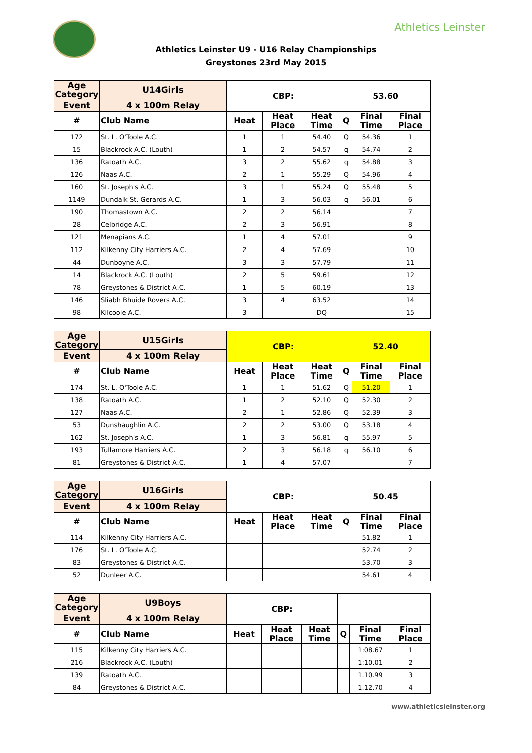Athletics Leinster
Athletics Leinster U9 - U16 Relay Championships
Greystones 23rd May 2015
| Age Category | U14Girls | CBP: | | | 53.60 | | |
| --- | --- | --- | --- | --- | --- | --- | --- |
| Event | 4 x 100m Relay | | | | | | |
| # | Club Name | Heat | Heat Place | Heat Time | Q | Final Time | Final Place |
| 172 | St. L. O'Toole A.C. | 1 | 1 | 54.40 | Q | 54.36 | 1 |
| 15 | Blackrock A.C. (Louth) | 1 | 2 | 54.57 | q | 54.74 | 2 |
| 136 | Ratoath A.C. | 3 | 2 | 55.62 | q | 54.88 | 3 |
| 126 | Naas A.C. | 2 | 1 | 55.29 | Q | 54.96 | 4 |
| 160 | St. Joseph's A.C. | 3 | 1 | 55.24 | Q | 55.48 | 5 |
| 1149 | Dundalk St. Gerards A.C. | 1 | 3 | 56.03 | q | 56.01 | 6 |
| 190 | Thomastown A.C. | 2 | 2 | 56.14 | | | 7 |
| 28 | Celbridge A.C. | 2 | 3 | 56.91 | | | 8 |
| 121 | Menapians A.C. | 1 | 4 | 57.01 | | | 9 |
| 112 | Kilkenny City Harriers A.C. | 2 | 4 | 57.69 | | | 10 |
| 44 | Dunboyne A.C. | 3 | 3 | 57.79 | | | 11 |
| 14 | Blackrock A.C. (Louth) | 2 | 5 | 59.61 | | | 12 |
| 78 | Greystones & District A.C. | 1 | 5 | 60.19 | | | 13 |
| 146 | Sliabh Bhuide Rovers A.C. | 3 | 4 | 63.52 | | | 14 |
| 98 | Kilcoole A.C. | 3 | | DQ | | | 15 |
| Age Category | U15Girls | CBP: | | | 52.40 | | |
| --- | --- | --- | --- | --- | --- | --- | --- |
| Event | 4 x 100m Relay | | | | | | |
| # | Club Name | Heat | Heat Place | Heat Time | Q | Final Time | Final Place |
| 174 | St. L. O'Toole A.C. | 1 | 1 | 51.62 | Q | 51.20 | 1 |
| 138 | Ratoath A.C. | 1 | 2 | 52.10 | Q | 52.30 | 2 |
| 127 | Naas A.C. | 2 | 1 | 52.86 | Q | 52.39 | 3 |
| 53 | Dunshaughlin A.C. | 2 | 2 | 53.00 | Q | 53.18 | 4 |
| 162 | St. Joseph's A.C. | 1 | 3 | 56.81 | q | 55.97 | 5 |
| 193 | Tullamore Harriers A.C. | 2 | 3 | 56.18 | q | 56.10 | 6 |
| 81 | Greystones & District A.C. | 1 | 4 | 57.07 | | | 7 |
| Age Category | U16Girls | CBP: | | | 50.45 | | |
| --- | --- | --- | --- | --- | --- | --- | --- |
| Event | 4 x 100m Relay | | | | | | |
| # | Club Name | Heat | Heat Place | Heat Time | Q | Final Time | Final Place |
| 114 | Kilkenny City Harriers A.C. | | | | | 51.82 | 1 |
| 176 | St. L. O'Toole A.C. | | | | | 52.74 | 2 |
| 83 | Greystones & District A.C. | | | | | 53.70 | 3 |
| 52 | Dunleer A.C. | | | | | 54.61 | 4 |
| Age Category | U9Boys | CBP: | | | | | |
| --- | --- | --- | --- | --- | --- | --- | --- |
| Event | 4 x 100m Relay | | | | | | |
| # | Club Name | Heat | Heat Place | Heat Time | Q | Final Time | Final Place |
| 115 | Kilkenny City Harriers A.C. | | | | | 1:08.67 | 1 |
| 216 | Blackrock A.C. (Louth) | | | | | 1:10.01 | 2 |
| 139 | Ratoath A.C. | | | | | 1.10.99 | 3 |
| 84 | Greystones & District A.C. | | | | | 1.12.70 | 4 |
www.athleticsleinster.org